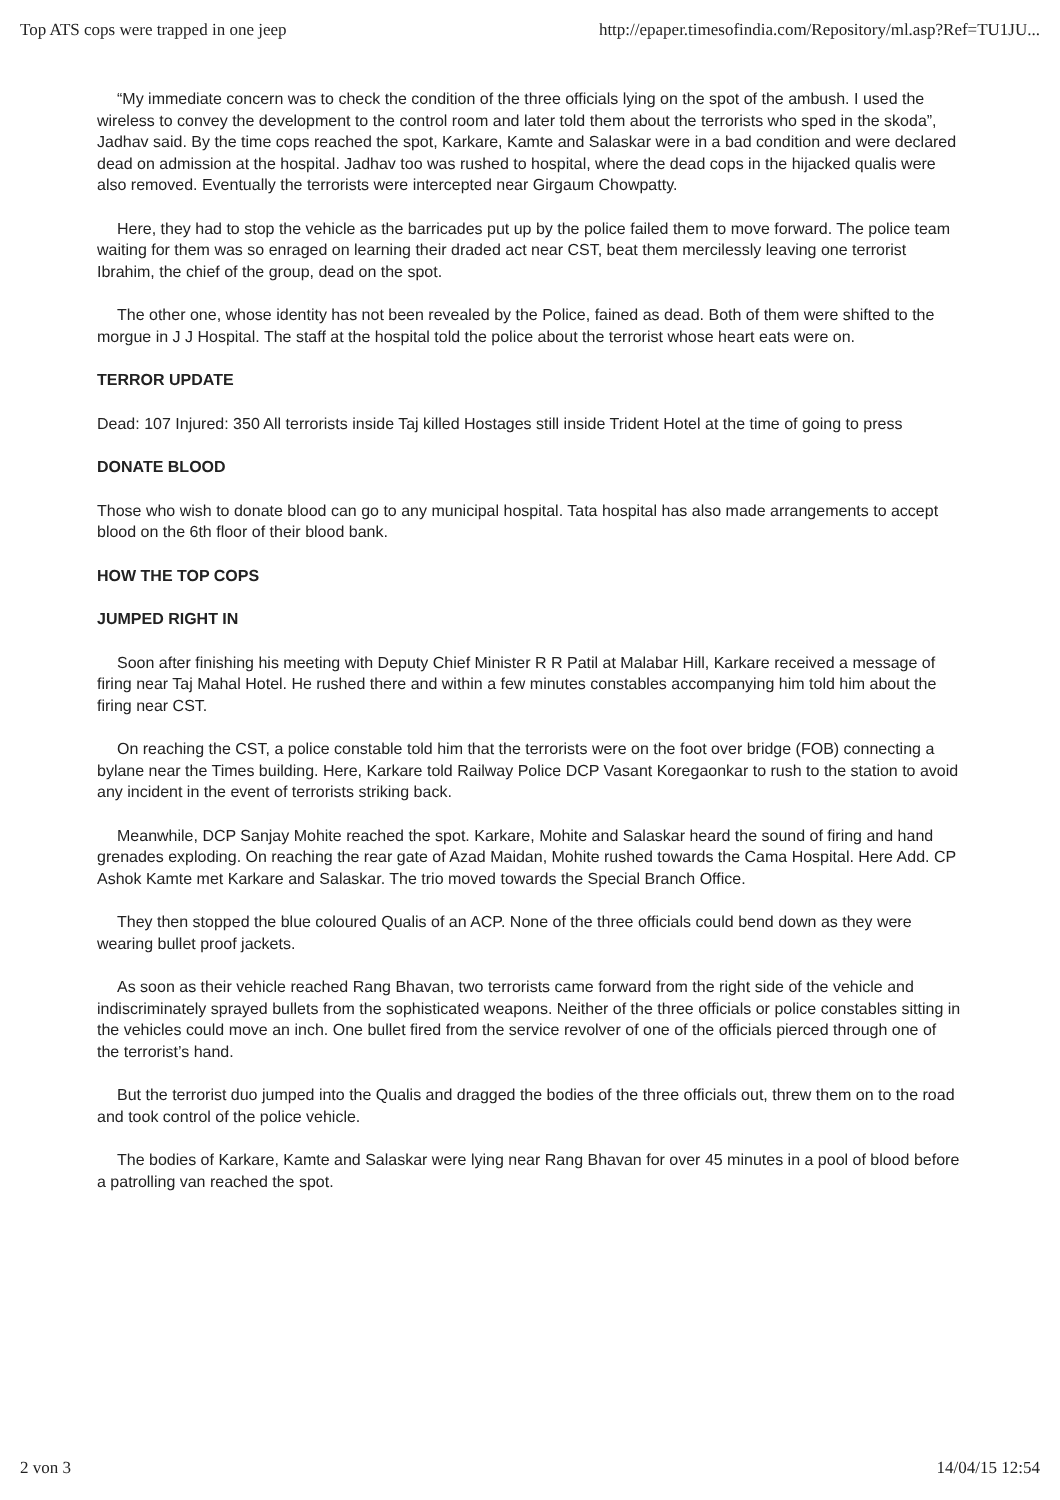Top ATS cops were trapped in one jeep http://epaper.timesofindia.com/Repository/ml.asp?Ref=TU1JU...
“My immediate concern was to check the condition of the three officials lying on the spot of the ambush. I used the wireless to convey the development to the control room and later told them about the terrorists who sped in the skoda”, Jadhav said. By the time cops reached the spot, Karkare, Kamte and Salaskar were in a bad condition and were declared dead on admission at the hospital. Jadhav too was rushed to hospital, where the dead cops in the hijacked qualis were also removed. Eventually the terrorists were intercepted near Girgaum Chowpatty.
Here, they had to stop the vehicle as the barricades put up by the police failed them to move forward. The police team waiting for them was so enraged on learning their draded act near CST, beat them mercilessly leaving one terrorist Ibrahim, the chief of the group, dead on the spot.
The other one, whose identity has not been revealed by the Police, fained as dead. Both of them were shifted to the morgue in J J Hospital. The staff at the hospital told the police about the terrorist whose heart eats were on.
TERROR UPDATE
Dead: 107 Injured: 350 All terrorists inside Taj killed Hostages still inside Trident Hotel at the time of going to press
DONATE BLOOD
Those who wish to donate blood can go to any municipal hospital. Tata hospital has also made arrangements to accept blood on the 6th floor of their blood bank.
HOW THE TOP COPS
JUMPED RIGHT IN
Soon after finishing his meeting with Deputy Chief Minister R R Patil at Malabar Hill, Karkare received a message of firing near Taj Mahal Hotel. He rushed there and within a few minutes constables accompanying him told him about the firing near CST.
On reaching the CST, a police constable told him that the terrorists were on the foot over bridge (FOB) connecting a bylane near the Times building. Here, Karkare told Railway Police DCP Vasant Koregaonkar to rush to the station to avoid any incident in the event of terrorists striking back.
Meanwhile, DCP Sanjay Mohite reached the spot. Karkare, Mohite and Salaskar heard the sound of firing and hand grenades exploding. On reaching the rear gate of Azad Maidan, Mohite rushed towards the Cama Hospital. Here Add. CP Ashok Kamte met Karkare and Salaskar. The trio moved towards the Special Branch Office.
They then stopped the blue coloured Qualis of an ACP. None of the three officials could bend down as they were wearing bullet proof jackets.
As soon as their vehicle reached Rang Bhavan, two terrorists came forward from the right side of the vehicle and indiscriminately sprayed bullets from the sophisticated weapons. Neither of the three officials or police constables sitting in the vehicles could move an inch. One bullet fired from the service revolver of one of the officials pierced through one of the terrorist’s hand.
But the terrorist duo jumped into the Qualis and dragged the bodies of the three officials out, threw them on to the road and took control of the police vehicle.
The bodies of Karkare, Kamte and Salaskar were lying near Rang Bhavan for over 45 minutes in a pool of blood before a patrolling van reached the spot.
2 von 3 14/04/15 12:54